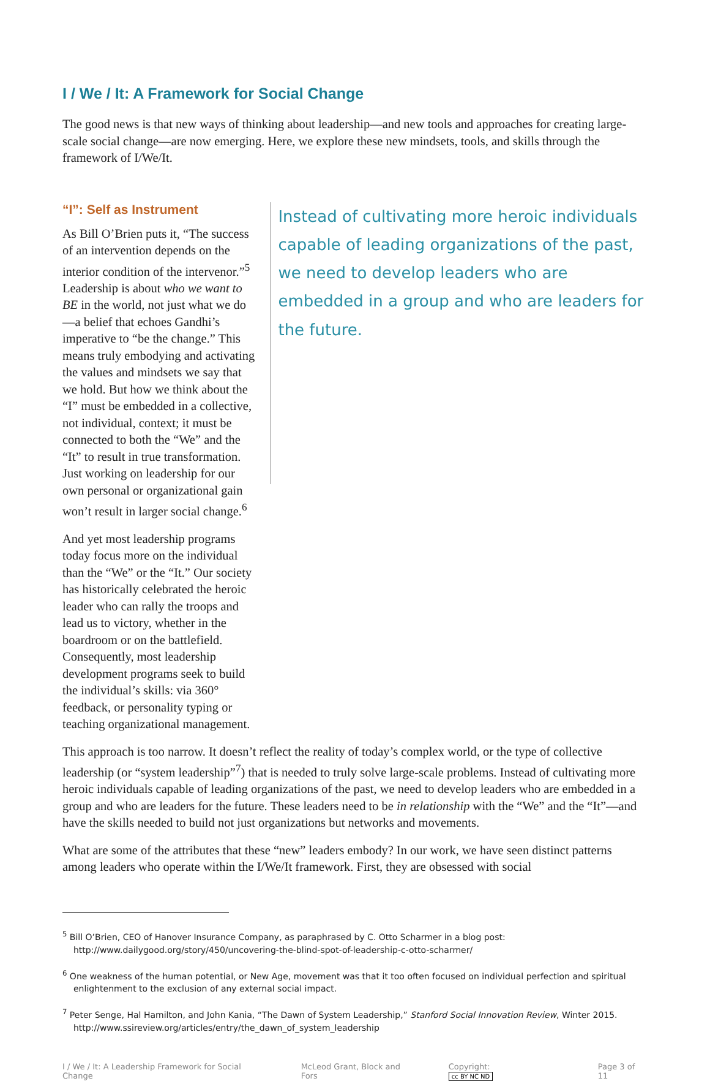I / We / It: A Framework for Social Change
The good news is that new ways of thinking about leadership—and new tools and approaches for creating large-scale social change—are now emerging. Here, we explore these new mindsets, tools, and skills through the framework of I/We/It.
“I”: Self as Instrument
As Bill O’Brien puts it, “The success of an intervention depends on the interior condition of the intervenor.”<sup>5</sup> Leadership is about who we want to BE in the world, not just what we do—a belief that echoes Gandhi’s imperative to “be the change.” This means truly embodying and activating the values and mindsets we say that we hold. But how we think about the “I” must be embedded in a collective, not individual, context; it must be connected to both the “We” and the “It” to result in true transformation. Just working on leadership for our own personal or organizational gain won’t result in larger social change.<sup>6</sup>
And yet most leadership programs today focus more on the individual than the “We” or the “It.” Our society has historically celebrated the heroic leader who can rally the troops and lead us to victory, whether in the boardroom or on the battlefield. Consequently, most leadership development programs seek to build the individual’s skills: via 360° feedback, or personality typing or teaching organizational management.
Instead of cultivating more heroic individuals capable of leading organizations of the past,
we need to develop leaders who are embedded in a group and who are leaders for the future.
This approach is too narrow. It doesn’t reflect the reality of today’s complex world, or the type of collective leadership (or “system leadership”<sup>7</sup>) that is needed to truly solve large-scale problems. Instead of cultivating more heroic individuals capable of leading organizations of the past, we need to develop leaders who are embedded in a group and who are leaders for the future. These leaders need to be in relationship with the “We” and the “It”—and have the skills needed to build not just organizations but networks and movements.
What are some of the attributes that these “new” leaders embody? In our work, we have seen distinct patterns among leaders who operate within the I/We/It framework. First, they are obsessed with social
<sup>5</sup> Bill O’Brien, CEO of Hanover Insurance Company, as paraphrased by C. Otto Scharmer in a blog post: http://www.dailygood.org/story/450/uncovering-the-blind-spot-of-leadership-c-otto-scharmer/
<sup>6</sup> One weakness of the human potential, or New Age, movement was that it too often focused on individual perfection and spiritual enlightenment to the exclusion of any external social impact.
<sup>7</sup> Peter Senge, Hal Hamilton, and John Kania, “The Dawn of System Leadership,” Stanford Social Innovation Review, Winter 2015. http://www.ssireview.org/articles/entry/the_dawn_of_system_leadership
I / We / It: A Leadership Framework for Social Change McLeod Grant, Block and Fors Copyright: cc BY NC ND Page 3 of 11